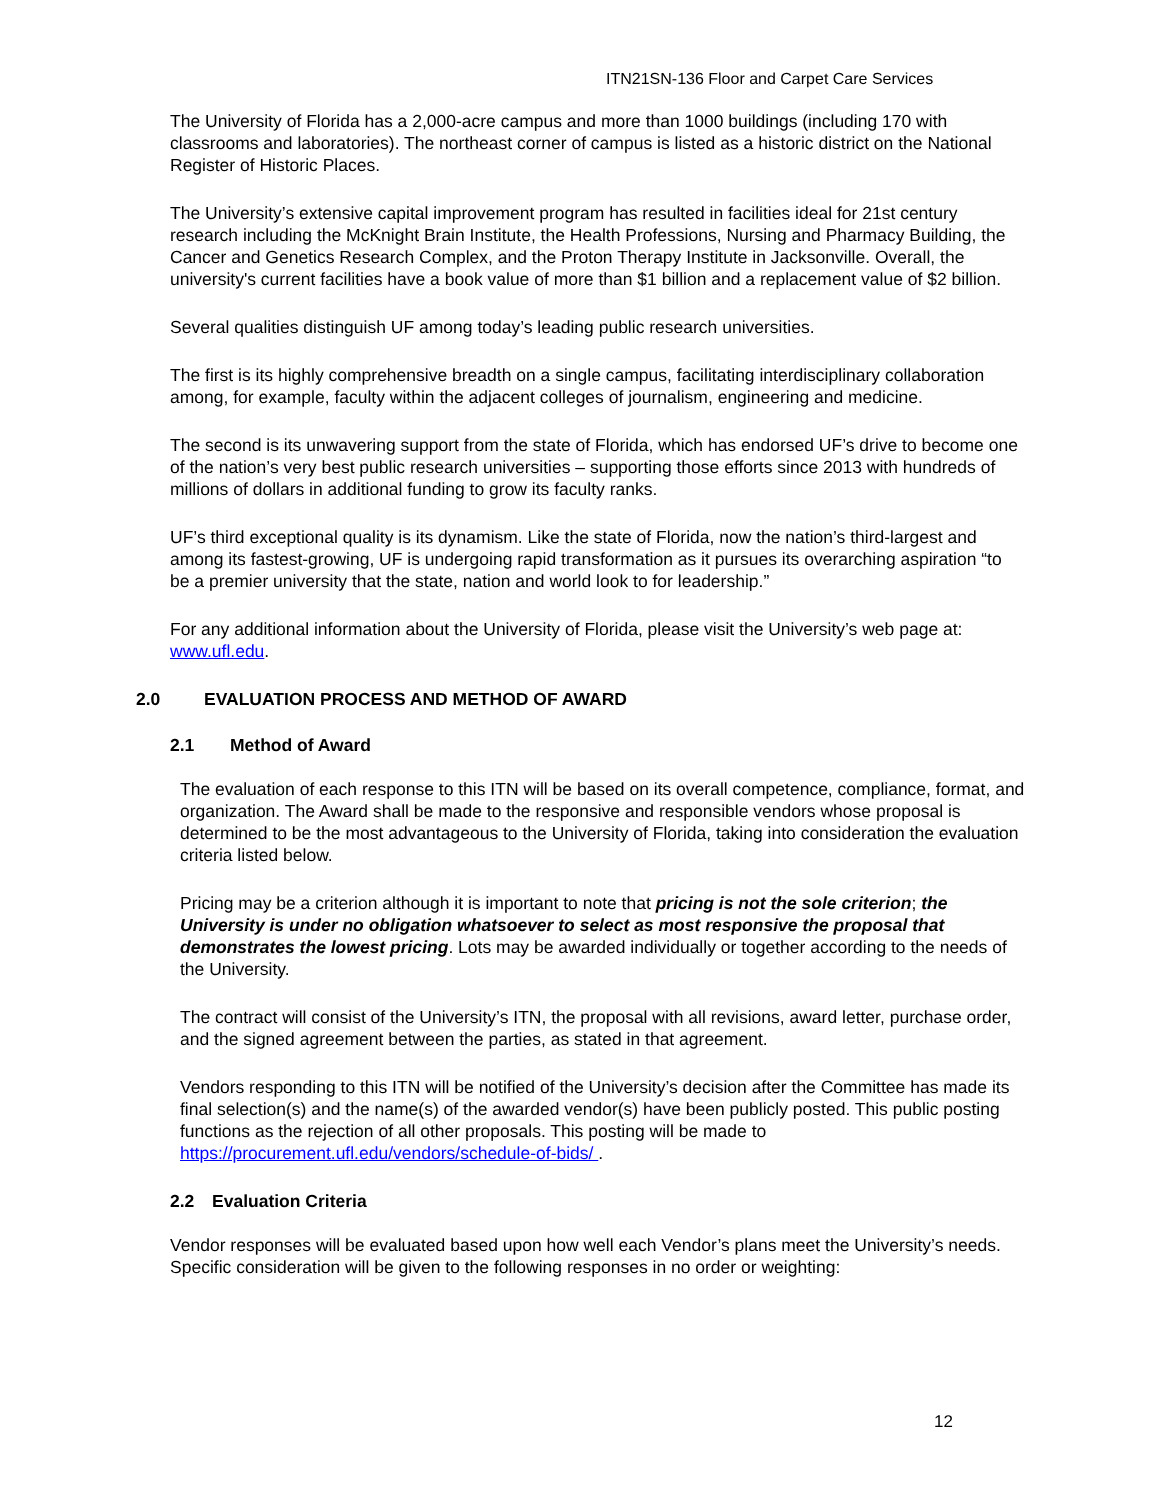ITN21SN-136 Floor and Carpet Care Services
The University of Florida has a 2,000-acre campus and more than 1000 buildings (including 170 with classrooms and laboratories). The northeast corner of campus is listed as a historic district on the National Register of Historic Places.
The University’s extensive capital improvement program has resulted in facilities ideal for 21st century research including the McKnight Brain Institute, the Health Professions, Nursing and Pharmacy Building, the Cancer and Genetics Research Complex, and the Proton Therapy Institute in Jacksonville. Overall, the university's current facilities have a book value of more than $1 billion and a replacement value of $2 billion.
Several qualities distinguish UF among today’s leading public research universities.
The first is its highly comprehensive breadth on a single campus, facilitating interdisciplinary collaboration among, for example, faculty within the adjacent colleges of journalism, engineering and medicine.
The second is its unwavering support from the state of Florida, which has endorsed UF’s drive to become one of the nation’s very best public research universities – supporting those efforts since 2013 with hundreds of millions of dollars in additional funding to grow its faculty ranks.
UF’s third exceptional quality is its dynamism. Like the state of Florida, now the nation’s third-largest and among its fastest-growing, UF is undergoing rapid transformation as it pursues its overarching aspiration “to be a premier university that the state, nation and world look to for leadership.”
For any additional information about the University of Florida, please visit the University’s web page at: www.ufl.edu.
2.0 EVALUATION PROCESS AND METHOD OF AWARD
2.1 Method of Award
The evaluation of each response to this ITN will be based on its overall competence, compliance, format, and organization. The Award shall be made to the responsive and responsible vendors whose proposal is determined to be the most advantageous to the University of Florida, taking into consideration the evaluation criteria listed below.
Pricing may be a criterion although it is important to note that pricing is not the sole criterion; the University is under no obligation whatsoever to select as most responsive the proposal that demonstrates the lowest pricing. Lots may be awarded individually or together according to the needs of the University.
The contract will consist of the University’s ITN, the proposal with all revisions, award letter, purchase order, and the signed agreement between the parties, as stated in that agreement.
Vendors responding to this ITN will be notified of the University’s decision after the Committee has made its final selection(s) and the name(s) of the awarded vendor(s) have been publicly posted. This public posting functions as the rejection of all other proposals. This posting will be made to https://procurement.ufl.edu/vendors/schedule-of-bids/ .
2.2 Evaluation Criteria
Vendor responses will be evaluated based upon how well each Vendor’s plans meet the University’s needs. Specific consideration will be given to the following responses in no order or weighting:
12